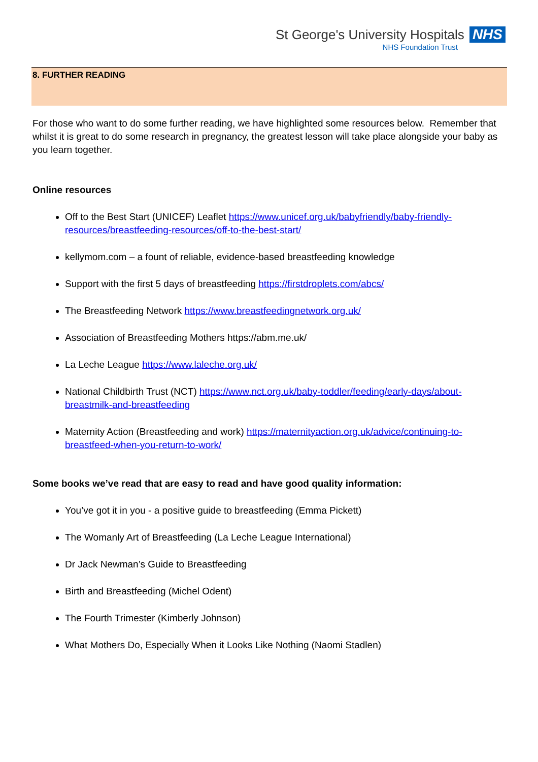St George's University Hospitals NHS
NHS Foundation Trust
8. FURTHER READING
For those who want to do some further reading, we have highlighted some resources below. Remember that whilst it is great to do some research in pregnancy, the greatest lesson will take place alongside your baby as you learn together.
Online resources
Off to the Best Start (UNICEF) Leaflet https://www.unicef.org.uk/babyfriendly/baby-friendly-resources/breastfeeding-resources/off-to-the-best-start/
kellymom.com – a fount of reliable, evidence-based breastfeeding knowledge
Support with the first 5 days of breastfeeding https://firstdroplets.com/abcs/
The Breastfeeding Network https://www.breastfeedingnetwork.org.uk/
Association of Breastfeeding Mothers https://abm.me.uk/
La Leche League https://www.laleche.org.uk/
National Childbirth Trust (NCT) https://www.nct.org.uk/baby-toddler/feeding/early-days/about-breastmilk-and-breastfeeding
Maternity Action (Breastfeeding and work) https://maternityaction.org.uk/advice/continuing-to-breastfeed-when-you-return-to-work/
Some books we’ve read that are easy to read and have good quality information:
You’ve got it in you - a positive guide to breastfeeding (Emma Pickett)
The Womanly Art of Breastfeeding (La Leche League International)
Dr Jack Newman’s Guide to Breastfeeding
Birth and Breastfeeding (Michel Odent)
The Fourth Trimester (Kimberly Johnson)
What Mothers Do, Especially When it Looks Like Nothing (Naomi Stadlen)